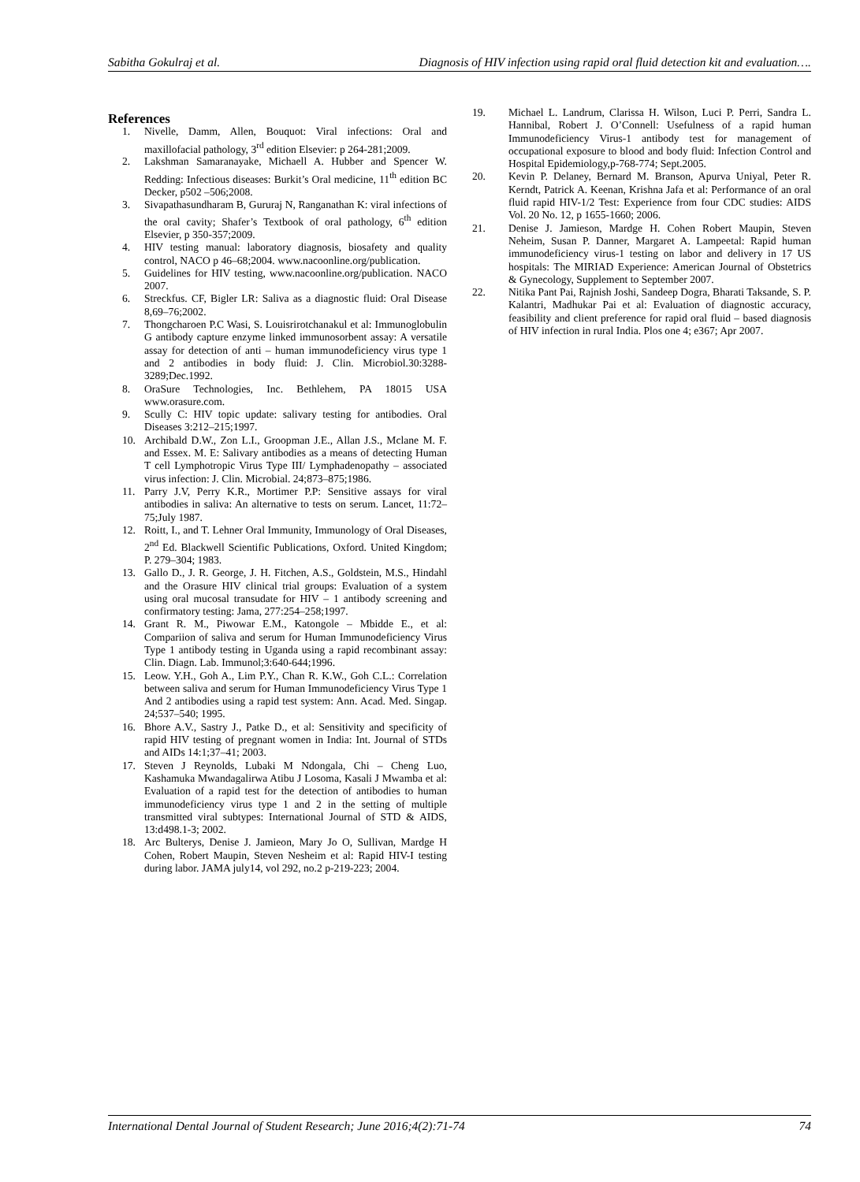Sabitha Gokulraj et al. Diagnosis of HIV infection using rapid oral fluid detection kit and evaluation….
References
1. Nivelle, Damm, Allen, Bouquot: Viral infections: Oral and maxillofacial pathology, 3<sup>rd</sup> edition Elsevier: p 264-281;2009.
2. Lakshman Samaranayake, Michaell A. Hubber and Spencer W. Redding: Infectious diseases: Burkit’s Oral medicine, 11<sup>th</sup> edition BC Decker, p502 –506;2008.
3. Sivapathasundharam B, Gururaj N, Ranganathan K: viral infections of the oral cavity; Shafer’s Textbook of oral pathology, 6<sup>th</sup> edition Elsevier, p 350-357;2009.
4. HIV testing manual: laboratory diagnosis, biosafety and quality control, NACO p 46–68;2004. www.nacoonline.org/publication.
5. Guidelines for HIV testing, www.nacoonline.org/publication. NACO 2007.
6. Streckfus. CF, Bigler LR: Saliva as a diagnostic fluid: Oral Disease 8,69–76;2002.
7. Thongcharoen P.C Wasi, S. Louisrirotchanakul et al: Immunoglobulin G antibody capture enzyme linked immunosorbent assay: A versatile assay for detection of anti – human immunodeficiency virus type 1 and 2 antibodies in body fluid: J. Clin. Microbiol.30:3288-3289;Dec.1992.
8. OraSure Technologies, Inc. Bethlehem, PA 18015 USA www.orasure.com.
9. Scully C: HIV topic update: salivary testing for antibodies. Oral Diseases 3:212–215;1997.
10. Archibald D.W., Zon L.I., Groopman J.E., Allan J.S., Mclane M. F. and Essex. M. E: Salivary antibodies as a means of detecting Human T cell Lymphotropic Virus Type III/ Lymphadenopathy – associated virus infection: J. Clin. Microbial. 24;873–875;1986.
11. Parry J.V, Perry K.R., Mortimer P.P: Sensitive assays for viral antibodies in saliva: An alternative to tests on serum. Lancet, 11:72–75;July 1987.
12. Roitt, I., and T. Lehner Oral Immunity, Immunology of Oral Diseases, 2<sup>nd</sup> Ed. Blackwell Scientific Publications, Oxford. United Kingdom; P. 279–304; 1983.
13. Gallo D., J. R. George, J. H. Fitchen, A.S., Goldstein, M.S., Hindahl and the Orasure HIV clinical trial groups: Evaluation of a system using oral mucosal transudate for HIV – 1 antibody screening and confirmatory testing: Jama, 277:254–258;1997.
14. Grant R. M., Piwowar E.M., Katongole – Mbidde E., et al: Compariion of saliva and serum for Human Immunodeficiency Virus Type 1 antibody testing in Uganda using a rapid recombinant assay: Clin. Diagn. Lab. Immunol;3:640-644;1996.
15. Leow. Y.H., Goh A., Lim P.Y., Chan R. K.W., Goh C.L.: Correlation between saliva and serum for Human Immunodeficiency Virus Type 1 And 2 antibodies using a rapid test system: Ann. Acad. Med. Singap. 24;537–540; 1995.
16. Bhore A.V., Sastry J., Patke D., et al: Sensitivity and specificity of rapid HIV testing of pregnant women in India: Int. Journal of STDs and AIDs 14:1;37–41; 2003.
17. Steven J Reynolds, Lubaki M Ndongala, Chi – Cheng Luo, Kashamuka Mwandagalirwa Atibu J Losoma, Kasali J Mwamba et al: Evaluation of a rapid test for the detection of antibodies to human immunodeficiency virus type 1 and 2 in the setting of multiple transmitted viral subtypes: International Journal of STD & AIDS, 13:d498.1-3; 2002.
18. Arc Bulterys, Denise J. Jamieon, Mary Jo O, Sullivan, Mardge H Cohen, Robert Maupin, Steven Nesheim et al: Rapid HIV-I testing during labor. JAMA july14, vol 292, no.2 p-219-223; 2004.
19. Michael L. Landrum, Clarissa H. Wilson, Luci P. Perri, Sandra L. Hannibal, Robert J. O’Connell: Usefulness of a rapid human Immunodeficiency Virus-1 antibody test for management of occupational exposure to blood and body fluid: Infection Control and Hospital Epidemiology,p-768-774; Sept.2005.
20. Kevin P. Delaney, Bernard M. Branson, Apurva Uniyal, Peter R. Kerndt, Patrick A. Keenan, Krishna Jafa et al: Performance of an oral fluid rapid HIV-1/2 Test: Experience from four CDC studies: AIDS Vol. 20 No. 12, p 1655-1660; 2006.
21. Denise J. Jamieson, Mardge H. Cohen Robert Maupin, Steven Neheim, Susan P. Danner, Margaret A. Lampeetal: Rapid human immunodeficiency virus-1 testing on labor and delivery in 17 US hospitals: The MIRIAD Experience: American Journal of Obstetrics & Gynecology, Supplement to September 2007.
22. Nitika Pant Pai, Rajnish Joshi, Sandeep Dogra, Bharati Taksande, S. P. Kalantri, Madhukar Pai et al: Evaluation of diagnostic accuracy, feasibility and client preference for rapid oral fluid – based diagnosis of HIV infection in rural India. Plos one 4; e367; Apr 2007.
International Dental Journal of Student Research; June 2016;4(2):71-74 74